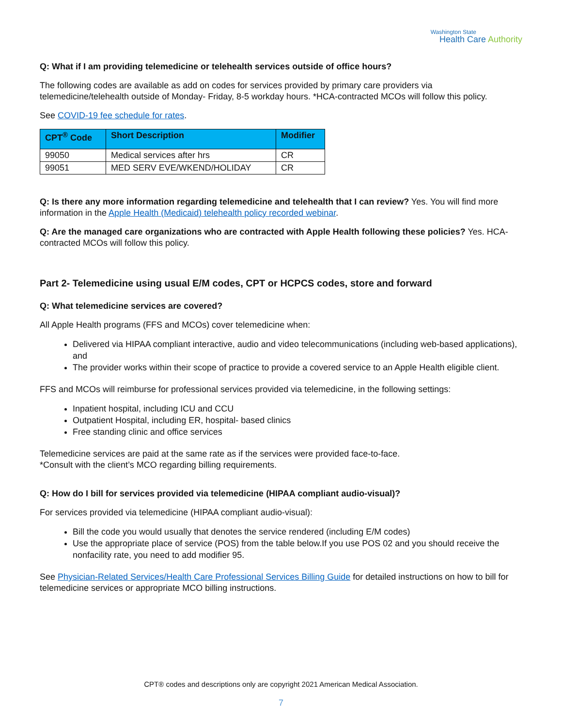Washington State
Health Care Authority
Q: What if I am providing telemedicine or telehealth services outside of office hours?
The following codes are available as add on codes for services provided by primary care providers via telemedicine/telehealth outside of Monday- Friday, 8-5 workday hours. *HCA-contracted MCOs will follow this policy.
See COVID-19 fee schedule for rates.
| CPT<sup>®</sup> Code | Short Description | Modifier |
| --- | --- | --- |
| 99050 | Medical services after hrs | CR |
| 99051 | MED SERV EVE/WKEND/HOLIDAY | CR |
Q: Is there any more information regarding telemedicine and telehealth that I can review? Yes. You will find more information in the Apple Health (Medicaid) telehealth policy recorded webinar.
Q: Are the managed care organizations who are contracted with Apple Health following these policies? Yes. HCA-contracted MCOs will follow this policy.
Part 2- Telemedicine using usual E/M codes, CPT or HCPCS codes, store and forward
Q: What telemedicine services are covered?
All Apple Health programs (FFS and MCOs) cover telemedicine when:
Delivered via HIPAA compliant interactive, audio and video telecommunications (including web-based applications), and
The provider works within their scope of practice to provide a covered service to an Apple Health eligible client.
FFS and MCOs will reimburse for professional services provided via telemedicine, in the following settings:
Inpatient hospital, including ICU and CCU
Outpatient Hospital, including ER, hospital- based clinics
Free standing clinic and office services
Telemedicine services are paid at the same rate as if the services were provided face-to-face.
*Consult with the client’s MCO regarding billing requirements.
Q: How do I bill for services provided via telemedicine (HIPAA compliant audio-visual)?
For services provided via telemedicine (HIPAA compliant audio-visual):
Bill the code you would usually that denotes the service rendered (including E/M codes)
Use the appropriate place of service (POS) from the table below.If you use POS 02 and you should receive the nonfacility rate, you need to add modifier 95.
See Physician-Related Services/Health Care Professional Services Billing Guide for detailed instructions on how to bill for telemedicine services or appropriate MCO billing instructions.
CPT® codes and descriptions only are copyright 2021 American Medical Association.
7